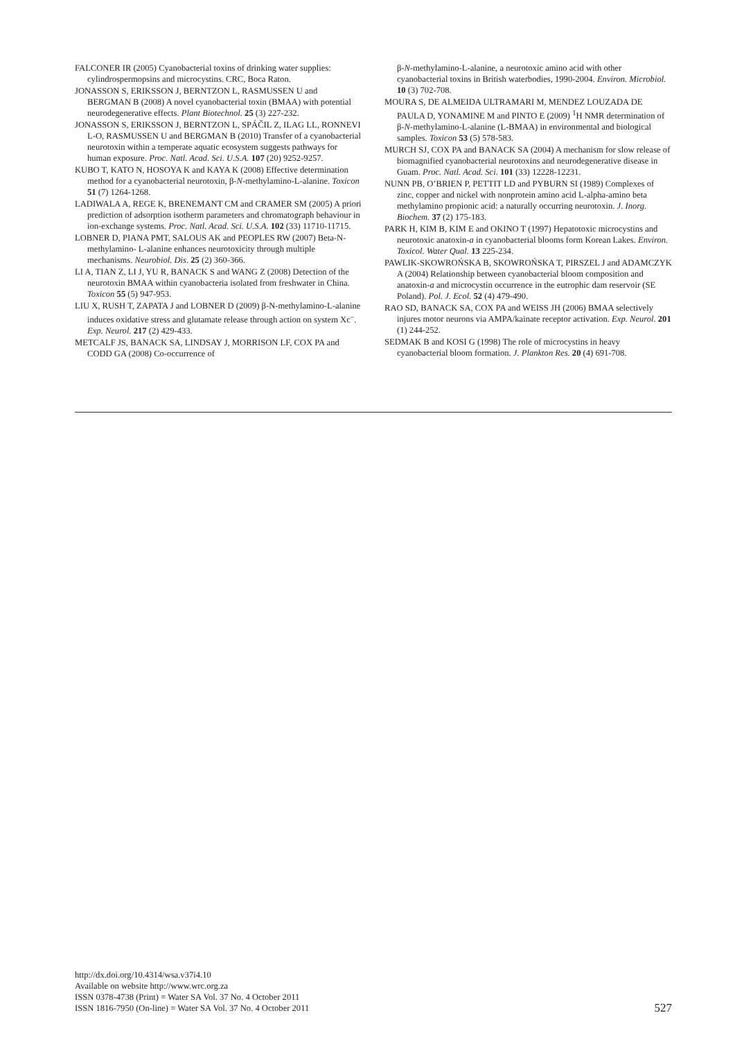FALCONER IR (2005) Cyanobacterial toxins of drinking water supplies: cylindrospermopsins and microcystins. CRC, Boca Raton.
JONASSON S, ERIKSSON J, BERNTZON L, RASMUSSEN U and BERGMAN B (2008) A novel cyanobacterial toxin (BMAA) with potential neurodegenerative effects. Plant Biotechnol. 25 (3) 227-232.
JONASSON S, ERIKSSON J, BERNTZON L, SPÁČIL Z, ILAG LL, RONNEVI L-O, RASMUSSEN U and BERGMAN B (2010) Transfer of a cyanobacterial neurotoxin within a temperate aquatic ecosystem suggests pathways for human exposure. Proc. Natl. Acad. Sci. U.S.A. 107 (20) 9252-9257.
KUBO T, KATO N, HOSOYA K and KAYA K (2008) Effective determination method for a cyanobacterial neurotoxin, β-N-methylamino-L-alanine. Toxicon 51 (7) 1264-1268.
LADIWALA A, REGE K, BRENEMANT CM and CRAMER SM (2005) A priori prediction of adsorption isotherm parameters and chromatograph behaviour in ion-exchange systems. Proc. Natl. Acad. Sci. U.S.A. 102 (33) 11710-11715.
LOBNER D, PIANA PMT, SALOUS AK and PEOPLES RW (2007) Beta-N-methylamino- L-alanine enhances neurotoxicity through multiple mechanisms. Neurobiol. Dis. 25 (2) 360-366.
LI A, TIAN Z, LI J, YU R, BANACK S and WANG Z (2008) Detection of the neurotoxin BMAA within cyanobacteria isolated from freshwater in China. Toxicon 55 (5) 947-953.
LIU X, RUSH T, ZAPATA J and LOBNER D (2009) β-N-methylamino-L-alanine induces oxidative stress and glutamate release through action on system Xc<sup>–</sup>. Exp. Neurol. 217 (2) 429-433.
METCALF JS, BANACK SA, LINDSAY J, MORRISON LF, COX PA and CODD GA (2008) Co-occurrence of
β-N-methylamino-L-alanine, a neurotoxic amino acid with other cyanobacterial toxins in British waterbodies, 1990-2004. Environ. Microbiol. 10 (3) 702-708.
MOURA S, DE ALMEIDA ULTRAMARI M, MENDEZ LOUZADA DE PAULA D, YONAMINE M and PINTO E (2009) <sup>1</sup>H NMR determination of β-N-methylamino-L-alanine (L-BMAA) in environmental and biological samples. Toxicon 53 (5) 578-583.
MURCH SJ, COX PA and BANACK SA (2004) A mechanism for slow release of biomagnified cyanobacterial neurotoxins and neurodegenerative disease in Guam. Proc. Natl. Acad. Sci. 101 (33) 12228-12231.
NUNN PB, O’BRIEN P, PETTIT LD and PYBURN SI (1989) Complexes of zinc, copper and nickel with nonprotein amino acid L-alpha-amino beta methylamino propionic acid: a naturally occurring neurotoxin. J. Inorg. Biochem. 37 (2) 175-183.
PARK H, KIM B, KIM E and OKINO T (1997) Hepatotoxic microcystins and neurotoxic anatoxin-a in cyanobacterial blooms form Korean Lakes. Environ. Toxicol. Water Qual. 13 225-234.
PAWLIK-SKOWROŃSKA B, SKOWROŃSKA T, PIRSZEL J and ADAMCZYK A (2004) Relationship between cyanobacterial bloom composition and anatoxin-a and microcystin occurrence in the eutrophic dam reservoir (SE Poland). Pol. J. Ecol. 52 (4) 479-490.
RAO SD, BANACK SA, COX PA and WEISS JH (2006) BMAA selectively injures motor neurons via AMPA/kainate receptor activation. Exp. Neurol. 201 (1) 244-252.
SEDMAK B and KOSI G (1998) The role of microcystins in heavy cyanobacterial bloom formation. J. Plankton Res. 20 (4) 691-708.
http://dx.doi.org/10.4314/wsa.v37i4.10
Available on website http://www.wrc.org.za
ISSN 0378-4738 (Print) = Water SA Vol. 37 No. 4 October 2011
ISSN 1816-7950 (On-line) = Water SA Vol. 37 No. 4 October 2011
527